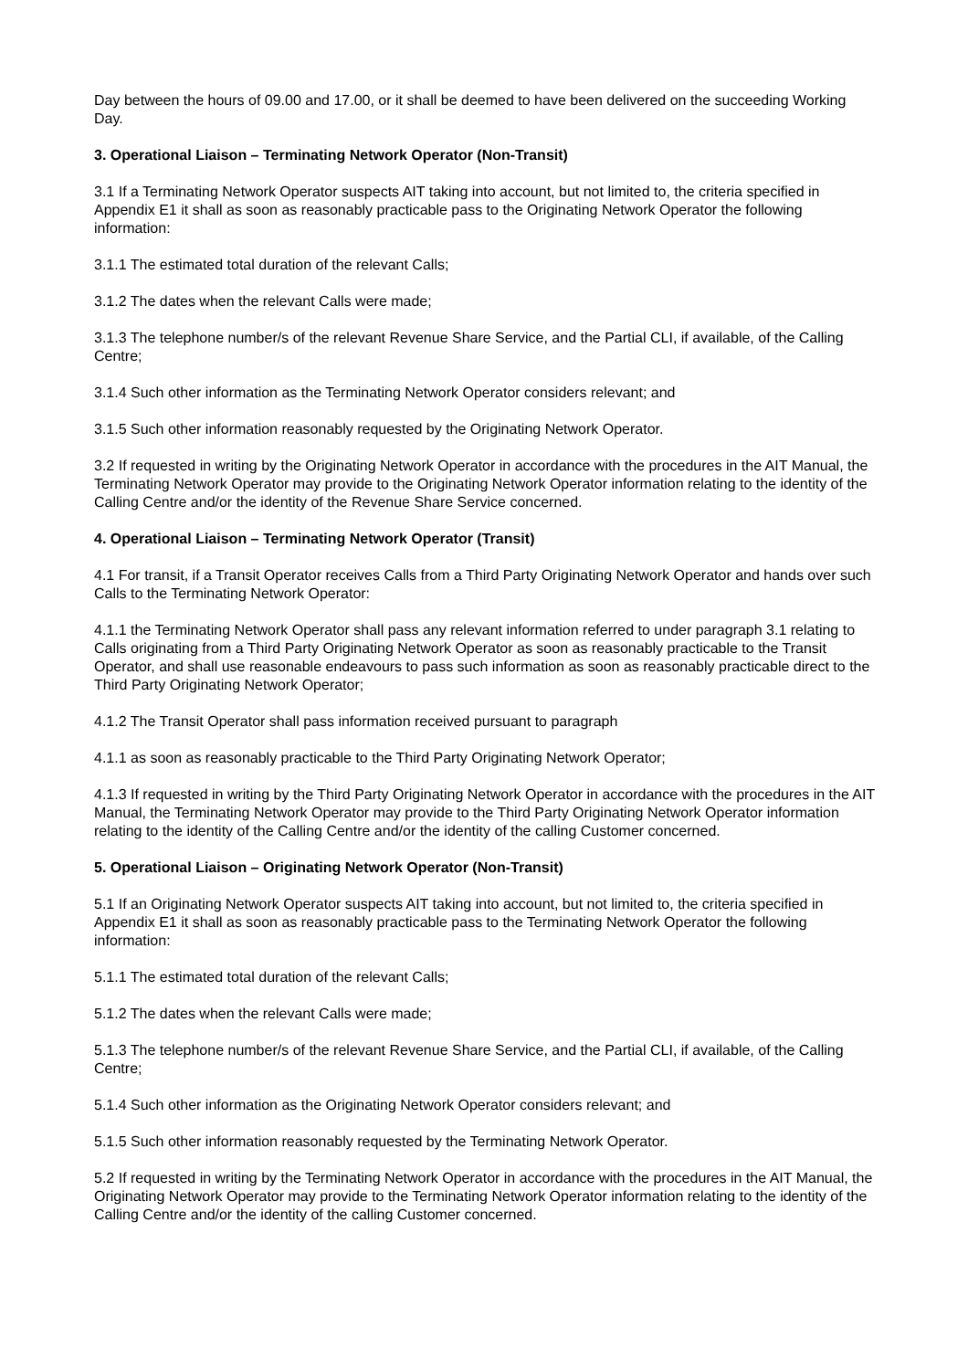Day between the hours of 09.00 and 17.00, or it shall be deemed to have been delivered on the succeeding Working Day.
3. Operational Liaison – Terminating Network Operator (Non-Transit)
3.1 If a Terminating Network Operator suspects AIT taking into account, but not limited to, the criteria specified in Appendix E1 it shall as soon as reasonably practicable pass to the Originating Network Operator the following information:
3.1.1 The estimated total duration of the relevant Calls;
3.1.2 The dates when the relevant Calls were made;
3.1.3 The telephone number/s of the relevant Revenue Share Service, and the Partial CLI, if available, of the Calling Centre;
3.1.4 Such other information as the Terminating Network Operator considers relevant; and
3.1.5 Such other information reasonably requested by the Originating Network Operator.
3.2 If requested in writing by the Originating Network Operator in accordance with the procedures in the AIT Manual, the Terminating Network Operator may provide to the Originating Network Operator information relating to the identity of the Calling Centre and/or the identity of the Revenue Share Service concerned.
4. Operational Liaison – Terminating Network Operator (Transit)
4.1 For transit, if a Transit Operator receives Calls from a Third Party Originating Network Operator and hands over such Calls to the Terminating Network Operator:
4.1.1 the Terminating Network Operator shall pass any relevant information referred to under paragraph 3.1 relating to Calls originating from a Third Party Originating Network Operator as soon as reasonably practicable to the Transit Operator, and shall use reasonable endeavours to pass such information as soon as reasonably practicable direct to the Third Party Originating Network Operator;
4.1.2 The Transit Operator shall pass information received pursuant to paragraph
4.1.1 as soon as reasonably practicable to the Third Party Originating Network Operator;
4.1.3 If requested in writing by the Third Party Originating Network Operator in accordance with the procedures in the AIT Manual, the Terminating Network Operator may provide to the Third Party Originating Network Operator information relating to the identity of the Calling Centre and/or the identity of the calling Customer concerned.
5. Operational Liaison – Originating Network Operator (Non-Transit)
5.1 If an Originating Network Operator suspects AIT taking into account, but not limited to, the criteria specified in Appendix E1 it shall as soon as reasonably practicable pass to the Terminating Network Operator the following information:
5.1.1 The estimated total duration of the relevant Calls;
5.1.2 The dates when the relevant Calls were made;
5.1.3 The telephone number/s of the relevant Revenue Share Service, and the Partial CLI, if available, of the Calling Centre;
5.1.4 Such other information as the Originating Network Operator considers relevant; and
5.1.5 Such other information reasonably requested by the Terminating Network Operator.
5.2 If requested in writing by the Terminating Network Operator in accordance with the procedures in the AIT Manual, the Originating Network Operator may provide to the Terminating Network Operator information relating to the identity of the Calling Centre and/or the identity of the calling Customer concerned.